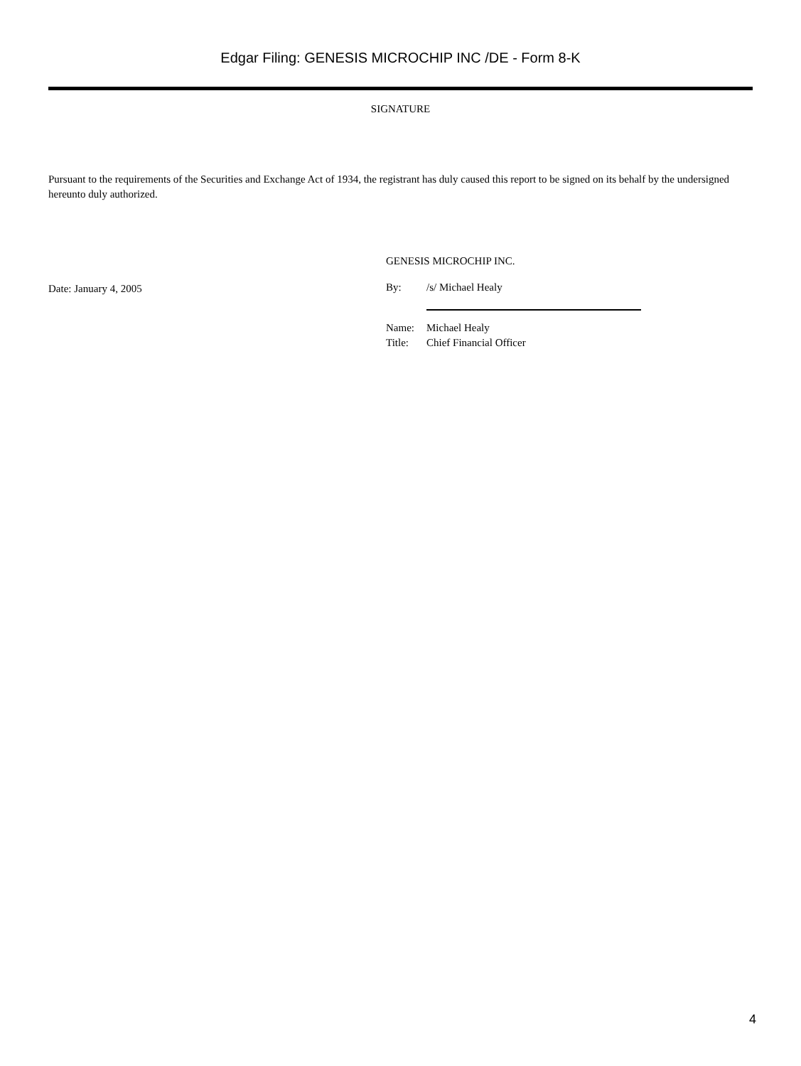Edgar Filing: GENESIS MICROCHIP INC /DE - Form 8-K
SIGNATURE
Pursuant to the requirements of the Securities and Exchange Act of 1934, the registrant has duly caused this report to be signed on its behalf by the undersigned hereunto duly authorized.
Date: January 4, 2005
GENESIS MICROCHIP INC.
| By: | /s/ Michael Healy |
| Name: | Michael Healy |
| Title: | Chief Financial Officer |
4